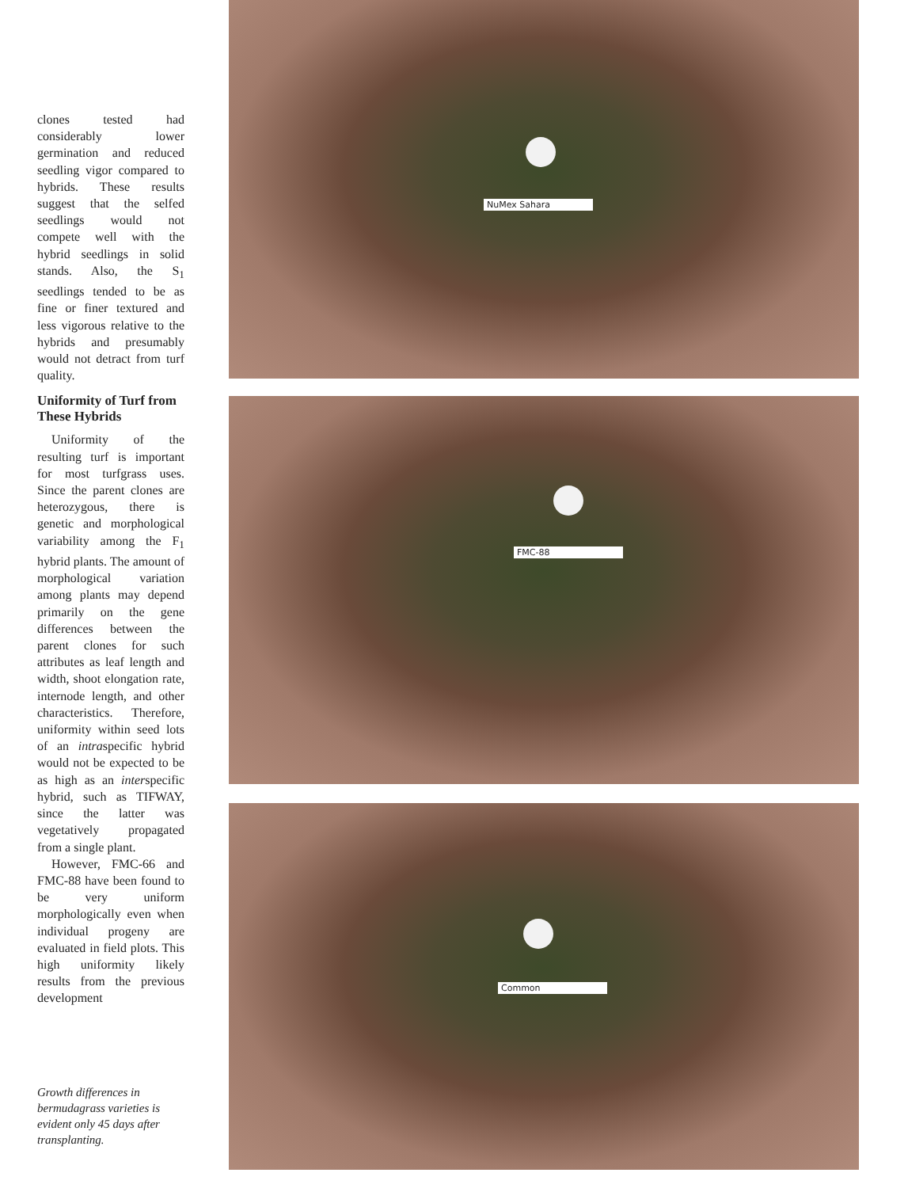clones tested had considerably lower germination and reduced seedling vigor compared to hybrids. These results suggest that the selfed seedlings would not compete well with the hybrid seedlings in solid stands. Also, the S<sub>1</sub> seedlings tended to be as fine or finer textured and less vigorous relative to the hybrids and presumably would not detract from turf quality.
Uniformity of Turf from These Hybrids
Uniformity of the resulting turf is important for most turfgrass uses. Since the parent clones are heterozygous, there is genetic and morphological variability among the F<sub>1</sub> hybrid plants. The amount of morphological variation among plants may depend primarily on the gene differences between the parent clones for such attributes as leaf length and width, shoot elongation rate, internode length, and other characteristics. Therefore, uniformity within seed lots of an intraspecific hybrid would not be expected to be as high as an interspecific hybrid, such as TIFWAY, since the latter was vegetatively propagated from a single plant.
However, FMC-66 and FMC-88 have been found to be very uniform morphologically even when individual progeny are evaluated in field plots. This high uniformity likely results from the previous development
Growth differences in bermudagrass varieties is evident only 45 days after transplanting.
NuMex Sahara
FMC-88
Common